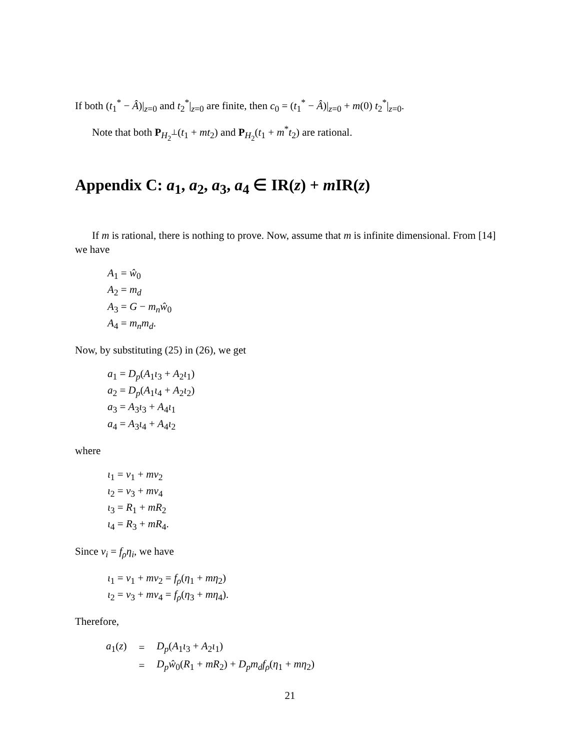If both (t<sub>1</sub><sup>*</sup> − Â)|<sub>z=0</sub> and t<sub>2</sub><sup>*</sup>|<sub>z=0</sub> are finite, then c<sub>0</sub> = (t<sub>1</sub><sup>*</sup> − Â)|<sub>z=0</sub> + m(0) t<sub>2</sub><sup>*</sup>|<sub>z=0</sub>.
Note that both P<sub>H<sub>2</sub><sup>⊥</sup></sub>(t<sub>1</sub> + mt<sub>2</sub>) and P<sub>H<sub>2</sub></sub>(t<sub>1</sub> + m<sup>*</sup>t<sub>2</sub>) are rational.
Appendix C: a<sub>1</sub>, a<sub>2</sub>, a<sub>3</sub>, a<sub>4</sub> ∈ IR(z) + m IR(z)
If m is rational, there is nothing to prove. Now, assume that m is infinite dimensional. From [14] we have
A<sub>1</sub> = ŵ<sub>0</sub>
A<sub>2</sub> = m<sub>d</sub>
A<sub>3</sub> = G − m<sub>n</sub>ŵ<sub>0</sub>
A<sub>4</sub> = m<sub>n</sub>m<sub>d</sub>.
Now, by substituting (25) in (26), we get
a<sub>1</sub> = D<sub>p</sub>(A<sub>1</sub>ι<sub>3</sub> + A<sub>2</sub>ι<sub>1</sub>)
a<sub>2</sub> = D<sub>p</sub>(A<sub>1</sub>ι<sub>4</sub> + A<sub>2</sub>ι<sub>2</sub>)
a<sub>3</sub> = A<sub>3</sub>ι<sub>3</sub> + A<sub>4</sub>ι<sub>1</sub>
a<sub>4</sub> = A<sub>3</sub>ι<sub>4</sub> + A<sub>4</sub>ι<sub>2</sub>
where
ι<sub>1</sub> = ν<sub>1</sub> + mν<sub>2</sub>
ι<sub>2</sub> = ν<sub>3</sub> + mν<sub>4</sub>
ι<sub>3</sub> = R<sub>1</sub> + mR<sub>2</sub>
ι<sub>4</sub> = R<sub>3</sub> + mR<sub>4</sub>.
Since ν<sub>i</sub> = f<sub>ρ</sub>η<sub>i</sub>, we have
ι<sub>1</sub> = ν<sub>1</sub> + mν<sub>2</sub> = f<sub>ρ</sub>(η<sub>1</sub> + mη<sub>2</sub>)
ι<sub>2</sub> = ν<sub>3</sub> + mν<sub>4</sub> = f<sub>ρ</sub>(η<sub>3</sub> + mη<sub>4</sub>).
Therefore,
| a<sub>1</sub>( z ) | = | D<sub>p</sub> ( A<sub>1</sub> ι<sub>3</sub> + A<sub>2</sub> ι<sub>1</sub>) |
| | = | D<sub>p</sub>ŵ<sub>0</sub>( R<sub>1</sub> + mR<sub>2</sub>) + D<sub>p</sub>m<sub>d</sub>f<sub>ρ</sub> ( η<sub>1</sub> + mη<sub>2</sub>) |
21